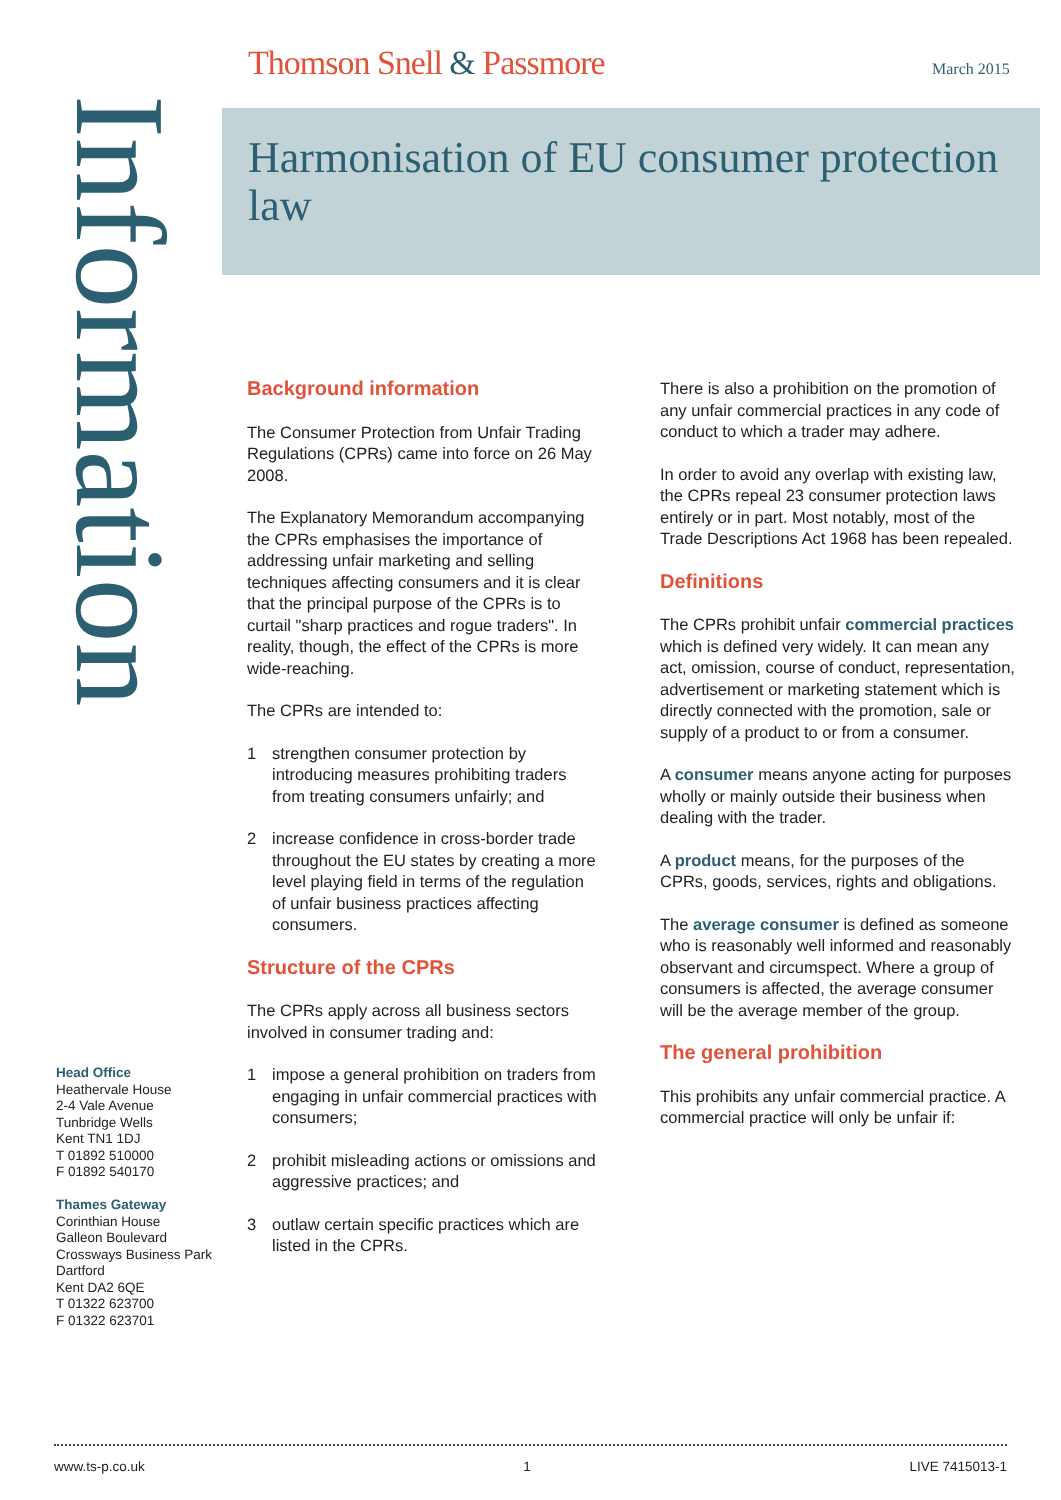Thomson Snell & Passmore March 2015
Information
Harmonisation of EU consumer protection law
Head Office
Heathervale House
2-4 Vale Avenue
Tunbridge Wells
Kent TN1 1DJ
T 01892 510000
F 01892 540170
Thames Gateway
Corinthian House
Galleon Boulevard
Crossways Business Park
Dartford
Kent DA2 6QE
T 01322 623700
F 01322 623701
Background information
The Consumer Protection from Unfair Trading Regulations (CPRs) came into force on 26 May 2008.
The Explanatory Memorandum accompanying the CPRs emphasises the importance of addressing unfair marketing and selling techniques affecting consumers and it is clear that the principal purpose of the CPRs is to curtail "sharp practices and rogue traders". In reality, though, the effect of the CPRs is more wide-reaching.
The CPRs are intended to:
1 strengthen consumer protection by introducing measures prohibiting traders from treating consumers unfairly; and
2 increase confidence in cross-border trade throughout the EU states by creating a more level playing field in terms of the regulation of unfair business practices affecting consumers.
Structure of the CPRs
The CPRs apply across all business sectors involved in consumer trading and:
1 impose a general prohibition on traders from engaging in unfair commercial practices with consumers;
2 prohibit misleading actions or omissions and aggressive practices; and
3 outlaw certain specific practices which are listed in the CPRs.
There is also a prohibition on the promotion of any unfair commercial practices in any code of conduct to which a trader may adhere.
In order to avoid any overlap with existing law, the CPRs repeal 23 consumer protection laws entirely or in part. Most notably, most of the Trade Descriptions Act 1968 has been repealed.
Definitions
The CPRs prohibit unfair commercial practices which is defined very widely. It can mean any act, omission, course of conduct, representation, advertisement or marketing statement which is directly connected with the promotion, sale or supply of a product to or from a consumer.
A consumer means anyone acting for purposes wholly or mainly outside their business when dealing with the trader.
A product means, for the purposes of the CPRs, goods, services, rights and obligations.
The average consumer is defined as someone who is reasonably well informed and reasonably observant and circumspect. Where a group of consumers is affected, the average consumer will be the average member of the group.
The general prohibition
This prohibits any unfair commercial practice. A commercial practice will only be unfair if:
www.ts-p.co.uk 1 LIVE 7415013-1